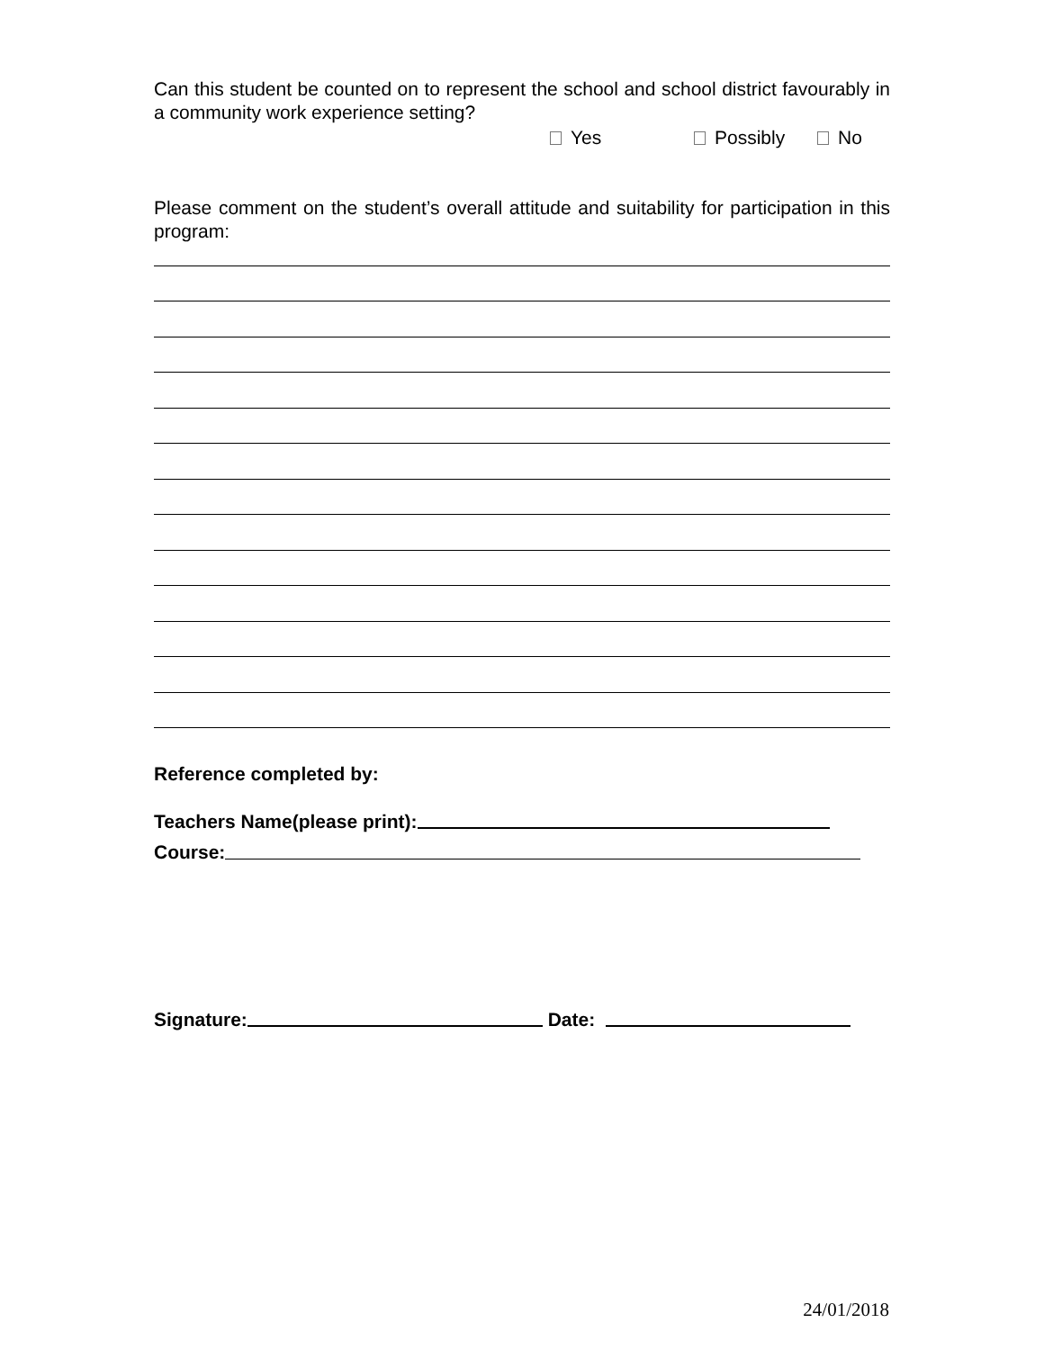Can this student be counted on to represent the school and school district favourably in a community work experience setting?
Yes Possibly No
Please comment on the student’s overall attitude and suitability for participation in this program:
Reference completed by:
Teachers Name(please print):
Course:
Signature: Date:
24/01/2018